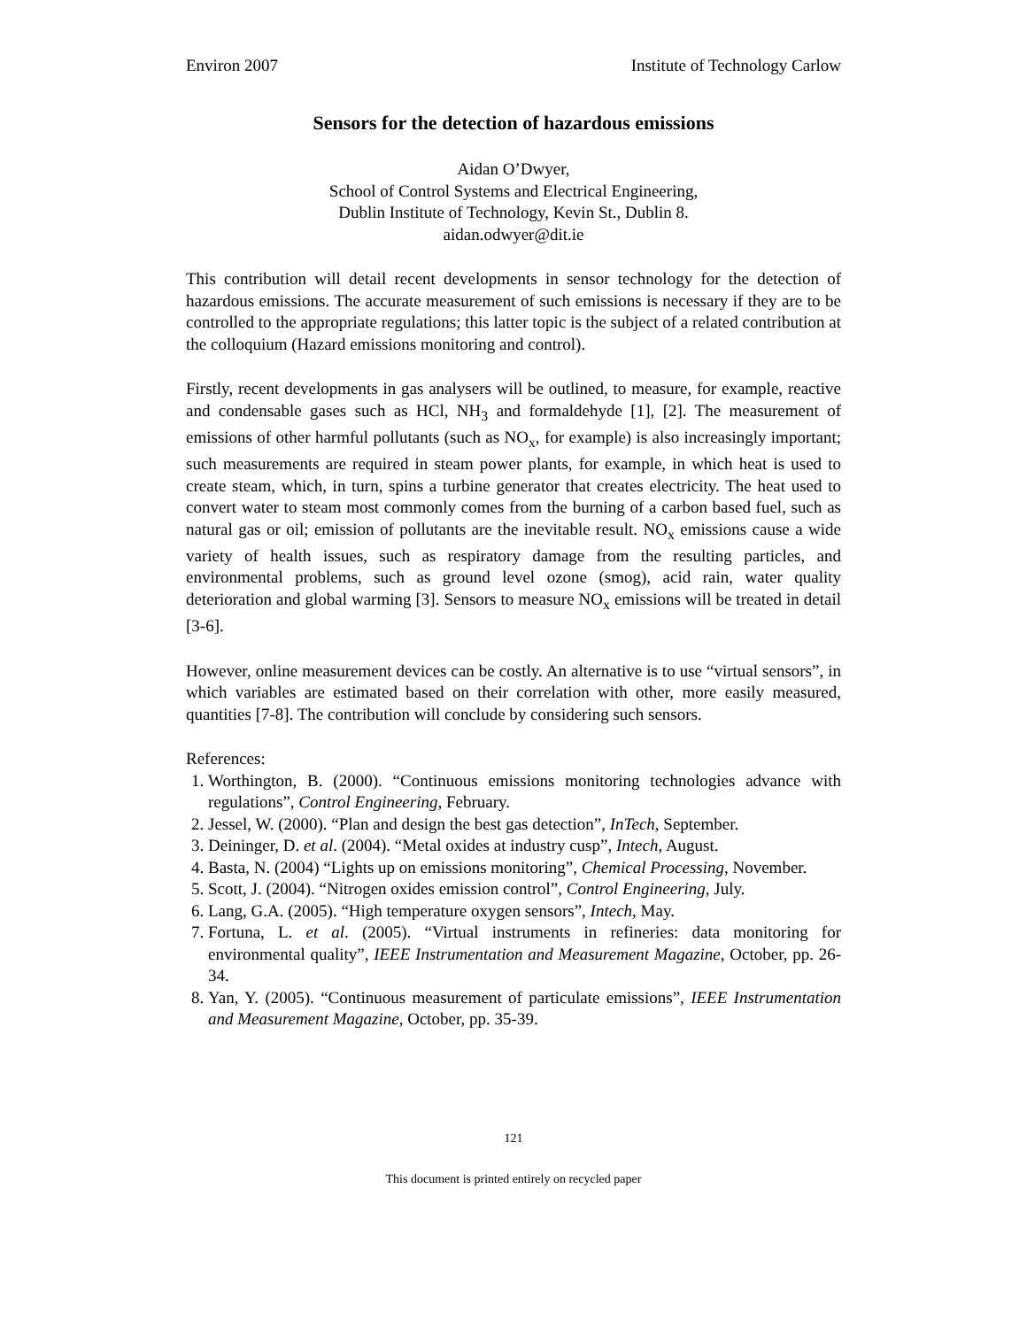Environ 2007 Institute of Technology Carlow
Sensors for the detection of hazardous emissions
Aidan O’Dwyer,
School of Control Systems and Electrical Engineering,
Dublin Institute of Technology, Kevin St., Dublin 8.
aidan.odwyer@dit.ie
This contribution will detail recent developments in sensor technology for the detection of hazardous emissions. The accurate measurement of such emissions is necessary if they are to be controlled to the appropriate regulations; this latter topic is the subject of a related contribution at the colloquium (Hazard emissions monitoring and control).
Firstly, recent developments in gas analysers will be outlined, to measure, for example, reactive and condensable gases such as HCl, NH<sub>3</sub> and formaldehyde [1], [2]. The measurement of emissions of other harmful pollutants (such as NO<sub>x</sub>, for example) is also increasingly important; such measurements are required in steam power plants, for example, in which heat is used to create steam, which, in turn, spins a turbine generator that creates electricity. The heat used to convert water to steam most commonly comes from the burning of a carbon based fuel, such as natural gas or oil; emission of pollutants are the inevitable result. NO<sub>x</sub> emissions cause a wide variety of health issues, such as respiratory damage from the resulting particles, and environmental problems, such as ground level ozone (smog), acid rain, water quality deterioration and global warming [3]. Sensors to measure NO<sub>x</sub> emissions will be treated in detail [3-6].
However, online measurement devices can be costly. An alternative is to use “virtual sensors”, in which variables are estimated based on their correlation with other, more easily measured, quantities [7-8]. The contribution will conclude by considering such sensors.
References:
1. Worthington, B. (2000). “Continuous emissions monitoring technologies advance with regulations”, Control Engineering, February.
2. Jessel, W. (2000). “Plan and design the best gas detection”, InTech, September.
3. Deininger, D. et al. (2004). “Metal oxides at industry cusp”, Intech, August.
4. Basta, N. (2004) “Lights up on emissions monitoring”, Chemical Processing, November.
5. Scott, J. (2004). “Nitrogen oxides emission control”, Control Engineering, July.
6. Lang, G.A. (2005). “High temperature oxygen sensors”, Intech, May.
7. Fortuna, L. et al. (2005). “Virtual instruments in refineries: data monitoring for environmental quality”, IEEE Instrumentation and Measurement Magazine, October, pp. 26-34.
8. Yan, Y. (2005). “Continuous measurement of particulate emissions”, IEEE Instrumentation and Measurement Magazine, October, pp. 35-39.
121
This document is printed entirely on recycled paper